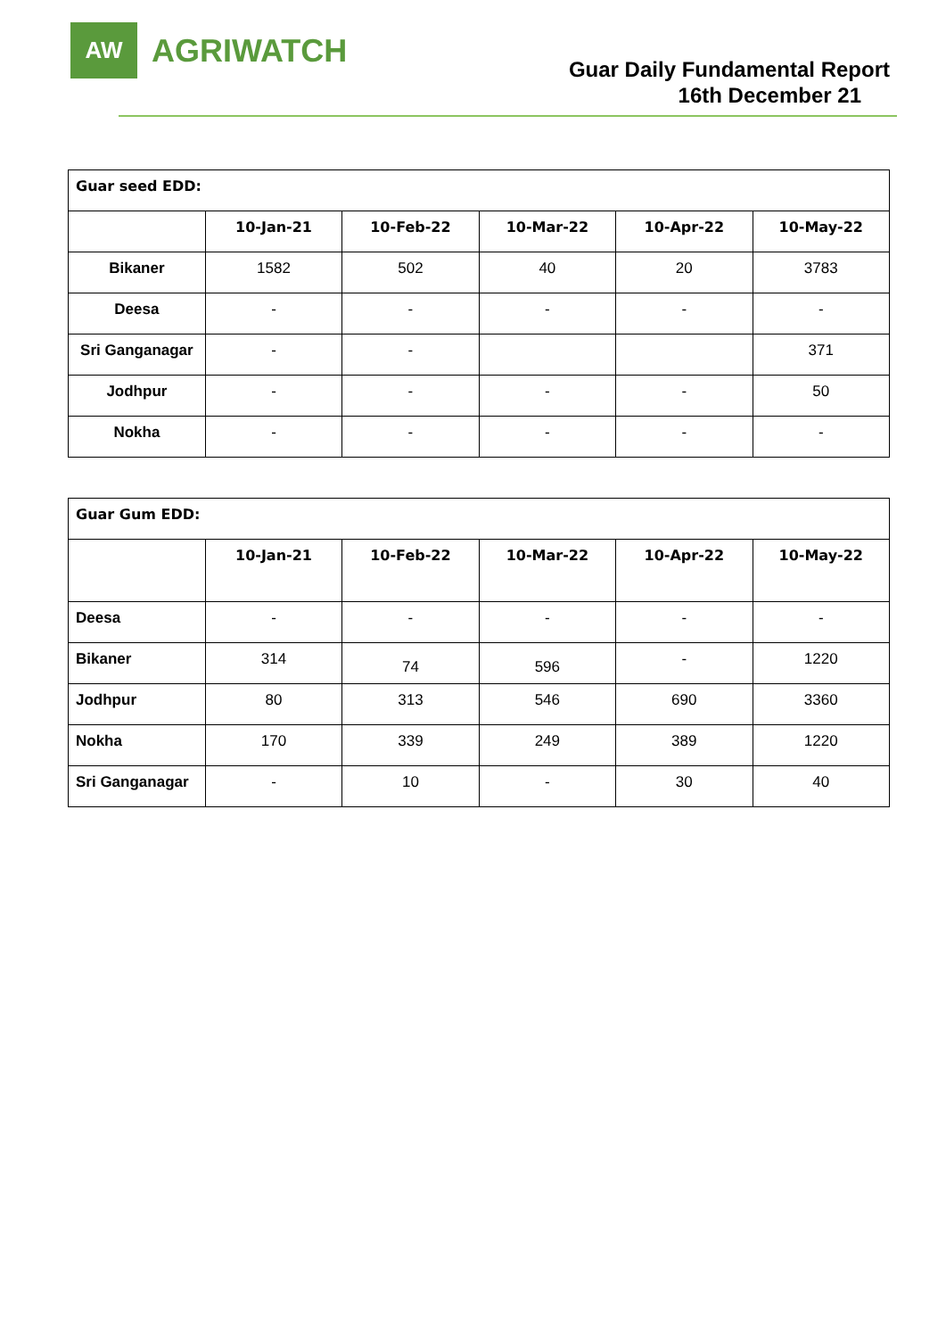AW
AGRIWATCH
Guar Daily Fundamental Report
16th December 21
| Guar seed EDD: | | | | | |
| | 10-Jan-21 | 10-Feb-22 | 10-Mar-22 | 10-Apr-22 | 10-May-22 |
| Bikaner | 1582 | 502 | 40 | 20 | 3783 |
| Deesa | - | - | - | - | - |
| Sri Ganganagar | - | - | | | 371 |
| Jodhpur | - | - | - | - | 50 |
| Nokha | - | - | - | - | - |
| Guar Gum EDD: | | | | | |
| | 10-Jan-21 | 10-Feb-22 | 10-Mar-22 | 10-Apr-22 | 10-May-22 |
| Deesa | - | - | - | - | - |
| Bikaner | 314 | 74 | 596 | - | 1220 |
| Jodhpur | 80 | 313 | 546 | 690 | 3360 |
| Nokha | 170 | 339 | 249 | 389 | 1220 |
| Sri Ganganagar | - | 10 | - | 30 | 40 |